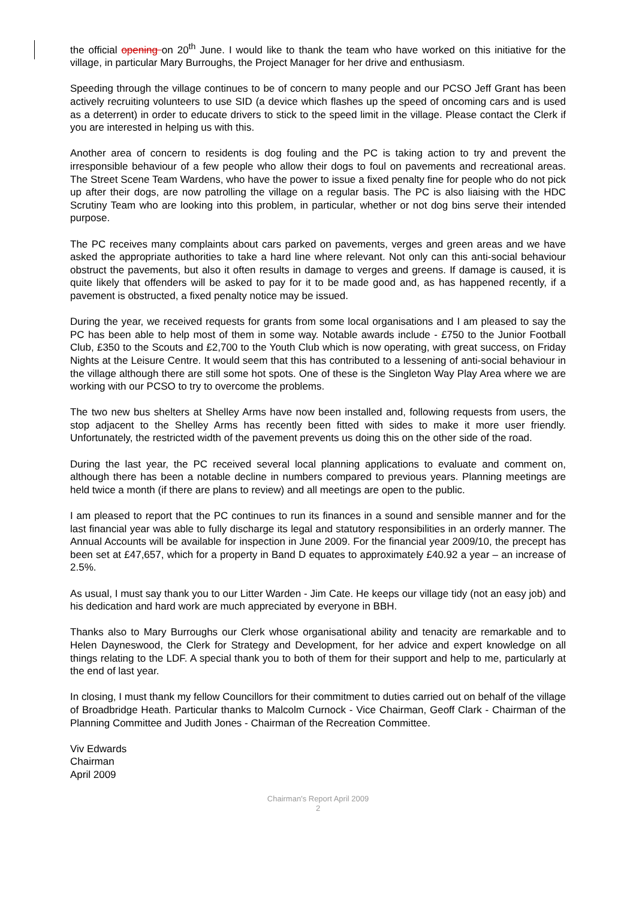the official opening on 20<sup>th</sup> June. I would like to thank the team who have worked on this initiative for the village, in particular Mary Burroughs, the Project Manager for her drive and enthusiasm.
Speeding through the village continues to be of concern to many people and our PCSO Jeff Grant has been actively recruiting volunteers to use SID (a device which flashes up the speed of oncoming cars and is used as a deterrent) in order to educate drivers to stick to the speed limit in the village. Please contact the Clerk if you are interested in helping us with this.
Another area of concern to residents is dog fouling and the PC is taking action to try and prevent the irresponsible behaviour of a few people who allow their dogs to foul on pavements and recreational areas. The Street Scene Team Wardens, who have the power to issue a fixed penalty fine for people who do not pick up after their dogs, are now patrolling the village on a regular basis. The PC is also liaising with the HDC Scrutiny Team who are looking into this problem, in particular, whether or not dog bins serve their intended purpose.
The PC receives many complaints about cars parked on pavements, verges and green areas and we have asked the appropriate authorities to take a hard line where relevant. Not only can this anti-social behaviour obstruct the pavements, but also it often results in damage to verges and greens. If damage is caused, it is quite likely that offenders will be asked to pay for it to be made good and, as has happened recently, if a pavement is obstructed, a fixed penalty notice may be issued.
During the year, we received requests for grants from some local organisations and I am pleased to say the PC has been able to help most of them in some way. Notable awards include - £750 to the Junior Football Club, £350 to the Scouts and £2,700 to the Youth Club which is now operating, with great success, on Friday Nights at the Leisure Centre. It would seem that this has contributed to a lessening of anti-social behaviour in the village although there are still some hot spots. One of these is the Singleton Way Play Area where we are working with our PCSO to try to overcome the problems.
The two new bus shelters at Shelley Arms have now been installed and, following requests from users, the stop adjacent to the Shelley Arms has recently been fitted with sides to make it more user friendly. Unfortunately, the restricted width of the pavement prevents us doing this on the other side of the road.
During the last year, the PC received several local planning applications to evaluate and comment on, although there has been a notable decline in numbers compared to previous years. Planning meetings are held twice a month (if there are plans to review) and all meetings are open to the public.
I am pleased to report that the PC continues to run its finances in a sound and sensible manner and for the last financial year was able to fully discharge its legal and statutory responsibilities in an orderly manner. The Annual Accounts will be available for inspection in June 2009. For the financial year 2009/10, the precept has been set at £47,657, which for a property in Band D equates to approximately £40.92 a year – an increase of 2.5%.
As usual, I must say thank you to our Litter Warden - Jim Cate. He keeps our village tidy (not an easy job) and his dedication and hard work are much appreciated by everyone in BBH.
Thanks also to Mary Burroughs our Clerk whose organisational ability and tenacity are remarkable and to Helen Dayneswood, the Clerk for Strategy and Development, for her advice and expert knowledge on all things relating to the LDF. A special thank you to both of them for their support and help to me, particularly at the end of last year.
In closing, I must thank my fellow Councillors for their commitment to duties carried out on behalf of the village of Broadbridge Heath. Particular thanks to Malcolm Curnock - Vice Chairman, Geoff Clark - Chairman of the Planning Committee and Judith Jones - Chairman of the Recreation Committee.
Viv Edwards
Chairman
April 2009
Chairman's Report April 2009
2